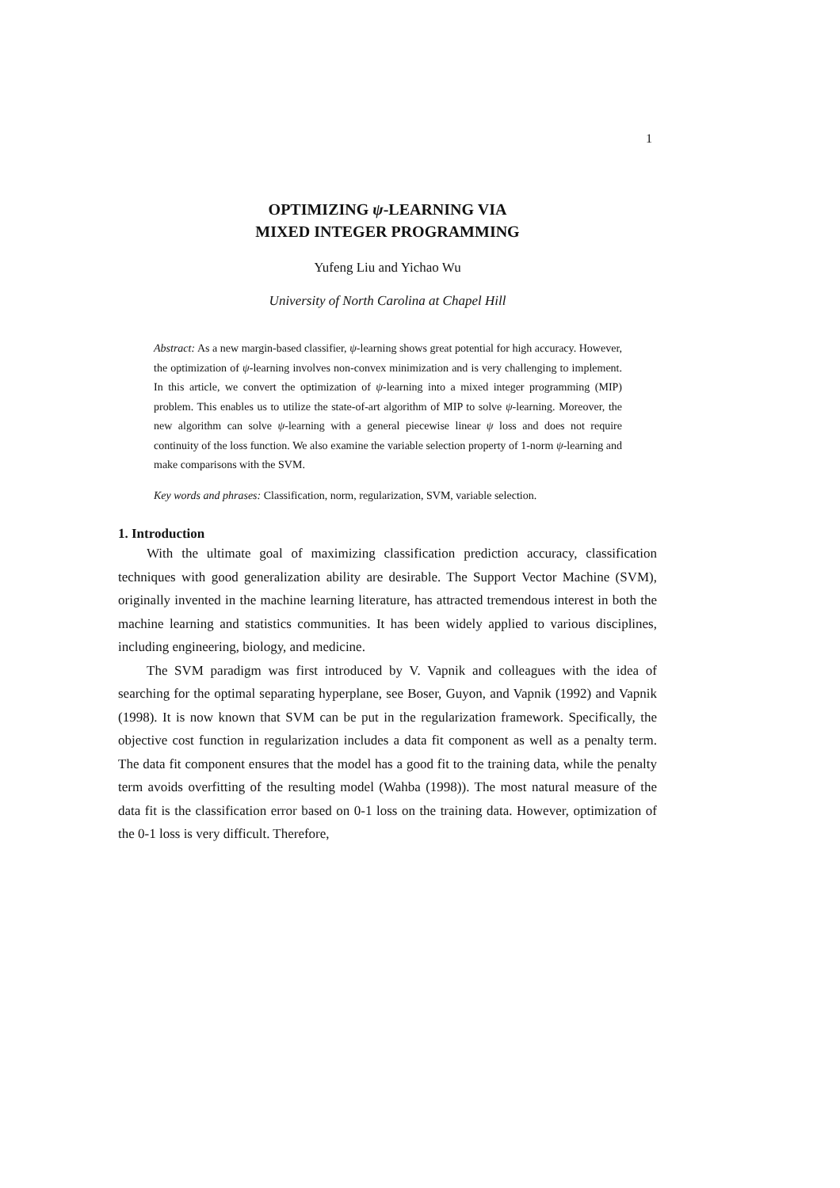1
OPTIMIZING ψ-LEARNING VIA
MIXED INTEGER PROGRAMMING
Yufeng Liu and Yichao Wu
University of North Carolina at Chapel Hill
Abstract: As a new margin-based classifier, ψ-learning shows great potential for high accuracy. However, the optimization of ψ-learning involves non-convex minimization and is very challenging to implement. In this article, we convert the optimization of ψ-learning into a mixed integer programming (MIP) problem. This enables us to utilize the state-of-art algorithm of MIP to solve ψ-learning. Moreover, the new algorithm can solve ψ-learning with a general piecewise linear ψ loss and does not require continuity of the loss function. We also examine the variable selection property of 1-norm ψ-learning and make comparisons with the SVM.
Key words and phrases: Classification, norm, regularization, SVM, variable selection.
1. Introduction
With the ultimate goal of maximizing classification prediction accuracy, classification techniques with good generalization ability are desirable. The Support Vector Machine (SVM), originally invented in the machine learning literature, has attracted tremendous interest in both the machine learning and statistics communities. It has been widely applied to various disciplines, including engineering, biology, and medicine.
The SVM paradigm was first introduced by V. Vapnik and colleagues with the idea of searching for the optimal separating hyperplane, see Boser, Guyon, and Vapnik (1992) and Vapnik (1998). It is now known that SVM can be put in the regularization framework. Specifically, the objective cost function in regularization includes a data fit component as well as a penalty term. The data fit component ensures that the model has a good fit to the training data, while the penalty term avoids overfitting of the resulting model (Wahba (1998)). The most natural measure of the data fit is the classification error based on 0-1 loss on the training data. However, optimization of the 0-1 loss is very difficult. Therefore,